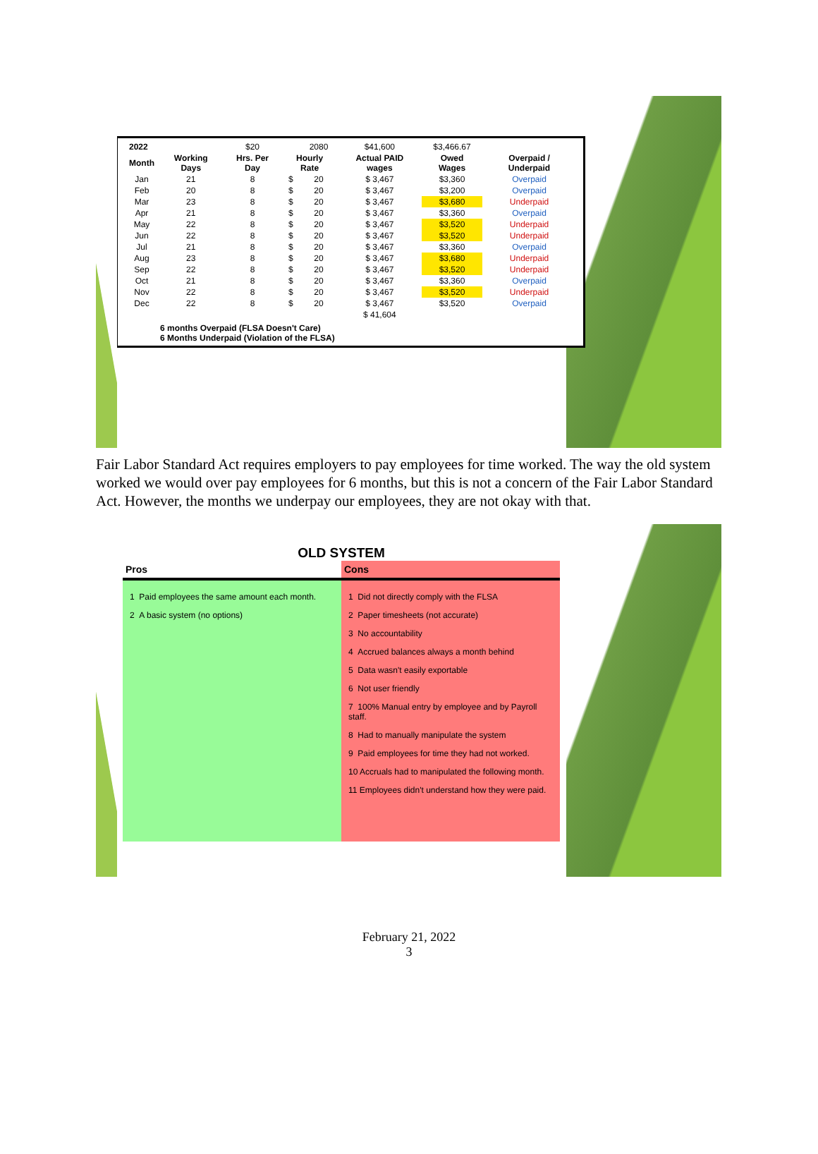| 2022 | | $20 | | 2080 | $41,600 | $3,466.67 | |
| Month | Working Days | Hrs. Per Day | Hourly Rate | | Actual PAID wages | Owed Wages | Overpaid / Underpaid |
| Jan | 21 | 8 | $ | 20 | $ 3,467 | $3,360 | Overpaid |
| Feb | 20 | 8 | $ | 20 | $ 3,467 | $3,200 | Overpaid |
| Mar | 23 | 8 | $ | 20 | $ 3,467 | $3,680 | Underpaid |
| Apr | 21 | 8 | $ | 20 | $ 3,467 | $3,360 | Overpaid |
| May | 22 | 8 | $ | 20 | $ 3,467 | $3,520 | Underpaid |
| Jun | 22 | 8 | $ | 20 | $ 3,467 | $3,520 | Underpaid |
| Jul | 21 | 8 | $ | 20 | $ 3,467 | $3,360 | Overpaid |
| Aug | 23 | 8 | $ | 20 | $ 3,467 | $3,680 | Underpaid |
| Sep | 22 | 8 | $ | 20 | $ 3,467 | $3,520 | Underpaid |
| Oct | 21 | 8 | $ | 20 | $ 3,467 | $3,360 | Overpaid |
| Nov | 22 | 8 | $ | 20 | $ 3,467 | $3,520 | Underpaid |
| Dec | 22 | 8 | $ | 20 | $ 3,467 | $3,520 | Overpaid |
| | | | | | $ 41,604 | | |
6 months Overpaid (FLSA Doesn't Care)
6 Months Underpaid (Violation of the FLSA)
Fair Labor Standard Act requires employers to pay employees for time worked. The way the old system worked we would over pay employees for 6 months, but this is not a concern of the Fair Labor Standard Act. However, the months we underpay our employees, they are not okay with that.
OLD SYSTEM
| Pros | Cons |
| --- | --- |
| 1 Paid employees the same amount each month. 2 A basic system (no options) | 1 Did not directly comply with the FLSA 2 Paper timesheets (not accurate) 3 No accountability 4 Accrued balances always a month behind 5 Data wasn't easily exportable 6 Not user friendly 7 100% Manual entry by employee and by Payroll staff. 8 Had to manually manipulate the system 9 Paid employees for time they had not worked. 10 Accruals had to manipulated the following month. 11 Employees didn't understand how they were paid. |
February 21, 2022
3